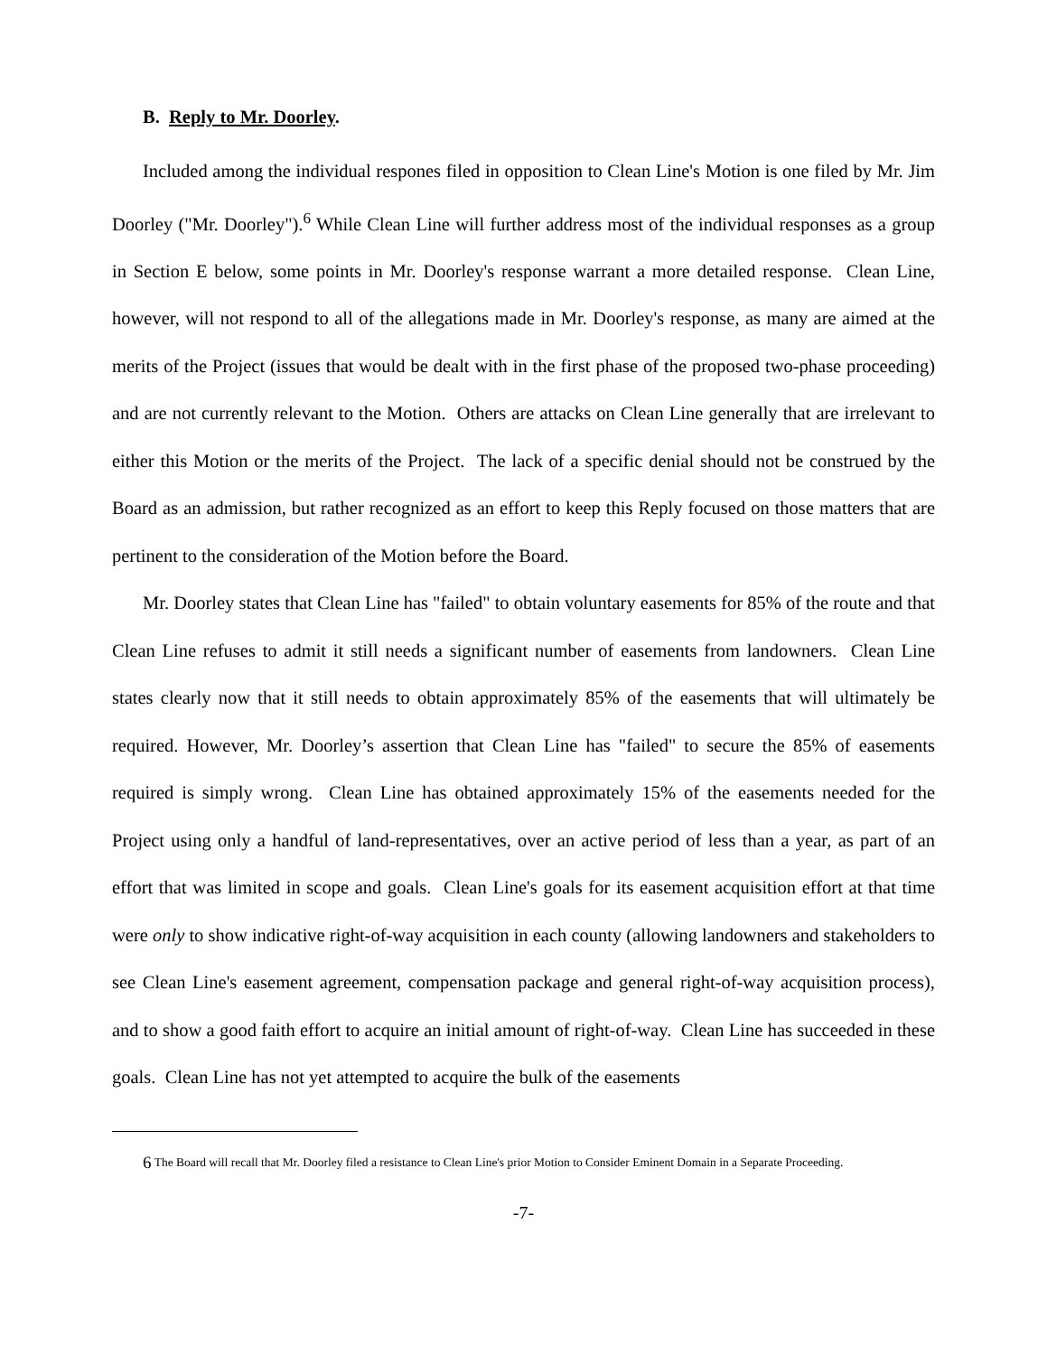B. Reply to Mr. Doorley.
Included among the individual respones filed in opposition to Clean Line's Motion is one filed by Mr. Jim Doorley ("Mr. Doorley").<sup>6</sup> While Clean Line will further address most of the individual responses as a group in Section E below, some points in Mr. Doorley's response warrant a more detailed response. Clean Line, however, will not respond to all of the allegations made in Mr. Doorley's response, as many are aimed at the merits of the Project (issues that would be dealt with in the first phase of the proposed two-phase proceeding) and are not currently relevant to the Motion. Others are attacks on Clean Line generally that are irrelevant to either this Motion or the merits of the Project. The lack of a specific denial should not be construed by the Board as an admission, but rather recognized as an effort to keep this Reply focused on those matters that are pertinent to the consideration of the Motion before the Board.
Mr. Doorley states that Clean Line has "failed" to obtain voluntary easements for 85% of the route and that Clean Line refuses to admit it still needs a significant number of easements from landowners. Clean Line states clearly now that it still needs to obtain approximately 85% of the easements that will ultimately be required. However, Mr. Doorley’s assertion that Clean Line has "failed" to secure the 85% of easements required is simply wrong. Clean Line has obtained approximately 15% of the easements needed for the Project using only a handful of land-representatives, over an active period of less than a year, as part of an effort that was limited in scope and goals. Clean Line's goals for its easement acquisition effort at that time were only to show indicative right-of-way acquisition in each county (allowing landowners and stakeholders to see Clean Line's easement agreement, compensation package and general right-of-way acquisition process), and to show a good faith effort to acquire an initial amount of right-of-way. Clean Line has succeeded in these goals. Clean Line has not yet attempted to acquire the bulk of the easements
<sup>6</sup> The Board will recall that Mr. Doorley filed a resistance to Clean Line's prior Motion to Consider Eminent Domain in a Separate Proceeding.
-7-